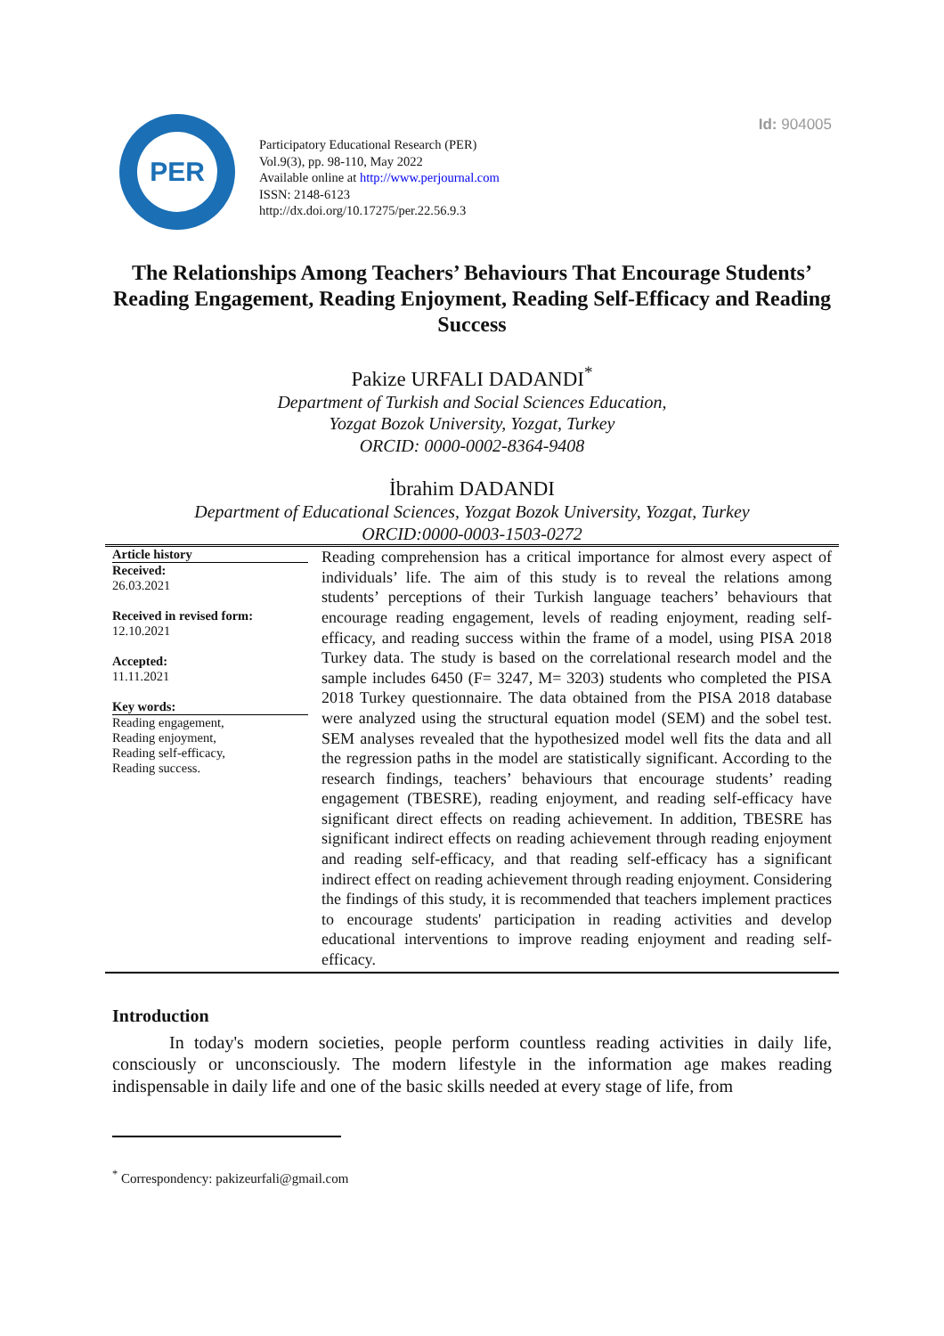Id: 904005
PER
Participatory Educational Research (PER)
Vol.9(3), pp. 98-110, May 2022
Available online at http://www.perjournal.com
ISSN: 2148-6123
http://dx.doi.org/10.17275/per.22.56.9.3
The Relationships Among Teachers’ Behaviours That Encourage Students’ Reading Engagement, Reading Enjoyment, Reading Self-Efficacy and Reading Success
Pakize URFALI DADANDI<sup>*</sup>
Department of Turkish and Social Sciences Education,
Yozgat Bozok University, Yozgat, Turkey
ORCID: 0000-0002-8364-9408
İbrahim DADANDI
Department of Educational Sciences, Yozgat Bozok University, Yozgat, Turkey
ORCID:0000-0003-1503-0272
Article history
Received:
26.03.2021
Received in revised form:
12.10.2021
Accepted:
11.11.2021
Key words:
Reading engagement,
Reading enjoyment,
Reading self-efficacy,
Reading success.
Reading comprehension has a critical importance for almost every aspect of individuals’ life. The aim of this study is to reveal the relations among students’ perceptions of their Turkish language teachers’ behaviours that encourage reading engagement, levels of reading enjoyment, reading self-efficacy, and reading success within the frame of a model, using PISA 2018 Turkey data. The study is based on the correlational research model and the sample includes 6450 (F= 3247, M= 3203) students who completed the PISA 2018 Turkey questionnaire. The data obtained from the PISA 2018 database were analyzed using the structural equation model (SEM) and the sobel test. SEM analyses revealed that the hypothesized model well fits the data and all the regression paths in the model are statistically significant. According to the research findings, teachers’ behaviours that encourage students’ reading engagement (TBESRE), reading enjoyment, and reading self-efficacy have significant direct effects on reading achievement. In addition, TBESRE has significant indirect effects on reading achievement through reading enjoyment and reading self-efficacy, and that reading self-efficacy has a significant indirect effect on reading achievement through reading enjoyment. Considering the findings of this study, it is recommended that teachers implement practices to encourage students' participation in reading activities and develop educational interventions to improve reading enjoyment and reading self-efficacy.
Introduction
In today's modern societies, people perform countless reading activities in daily life, consciously or unconsciously. The modern lifestyle in the information age makes reading indispensable in daily life and one of the basic skills needed at every stage of life, from
<sup>*</sup> Correspondency: pakizeurfali@gmail.com